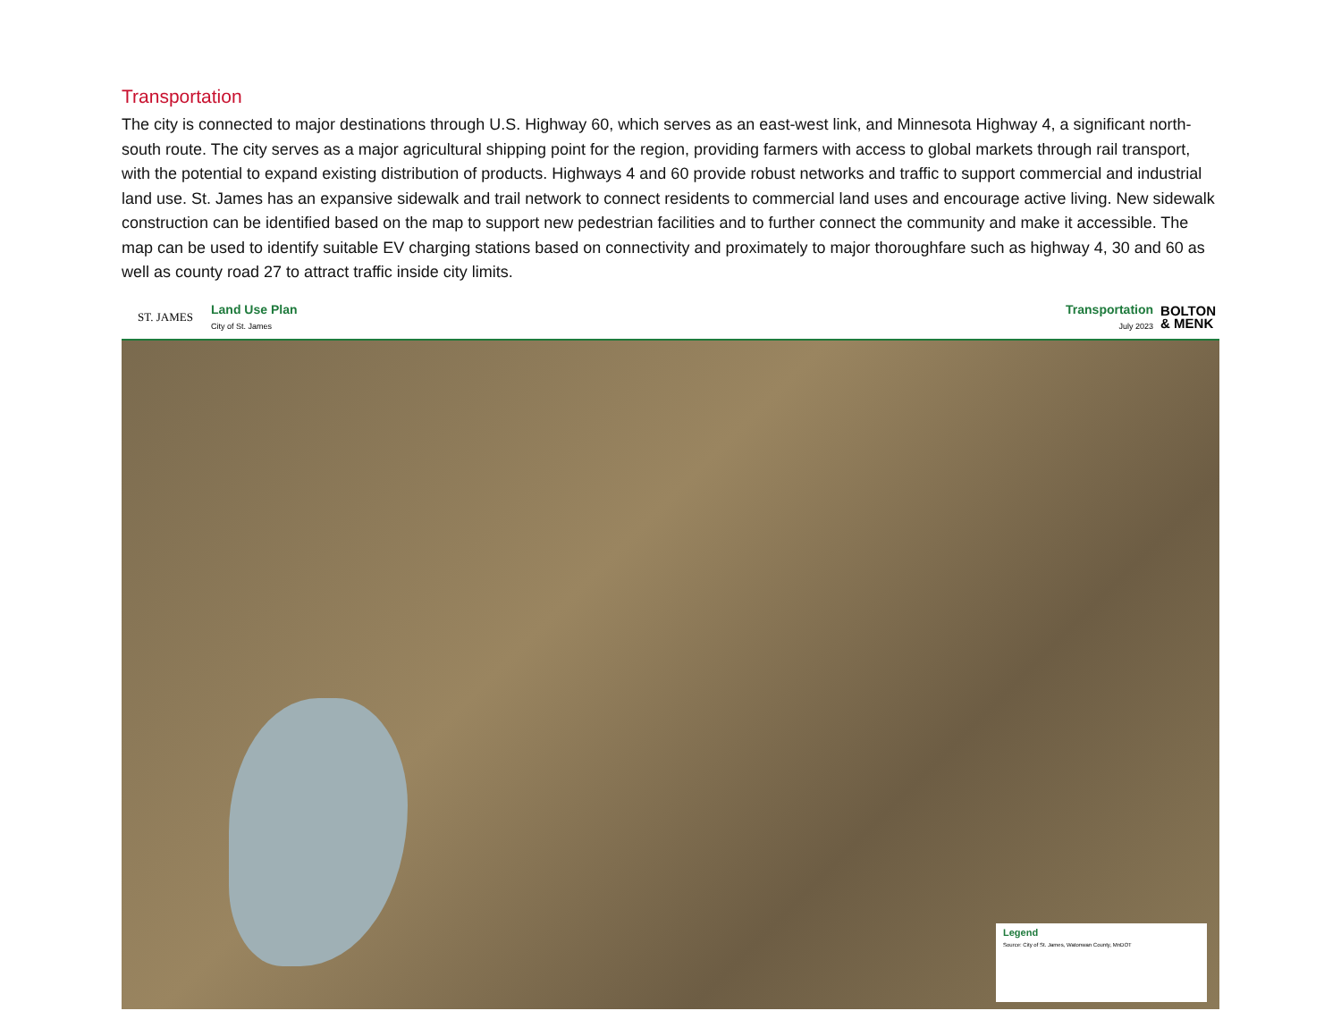Transportation
The city is connected to major destinations through U.S. Highway 60, which serves as an east-west link, and Minnesota Highway 4, a significant north-south route. The city serves as a major agricultural shipping point for the region, providing farmers with access to global markets through rail transport, with the potential to expand existing distribution of products. Highways 4 and 60 provide robust networks and traffic to support commercial and industrial land use. St. James has an expansive sidewalk and trail network to connect residents to commercial land uses and encourage active living. New sidewalk construction can be identified based on the map to support new pedestrian facilities and to further connect the community and make it accessible. The map can be used to identify suitable EV charging stations based on connectivity and proximately to major thoroughfare such as highway 4, 30 and 60 as well as county road 27 to attract traffic inside city limits.
ST. JAMES
Land Use Plan
City of St. James
Transportation
July 2023
BOLTON
& MENK
Legend
Source: City of St. James, Watonwan County, MnDOT